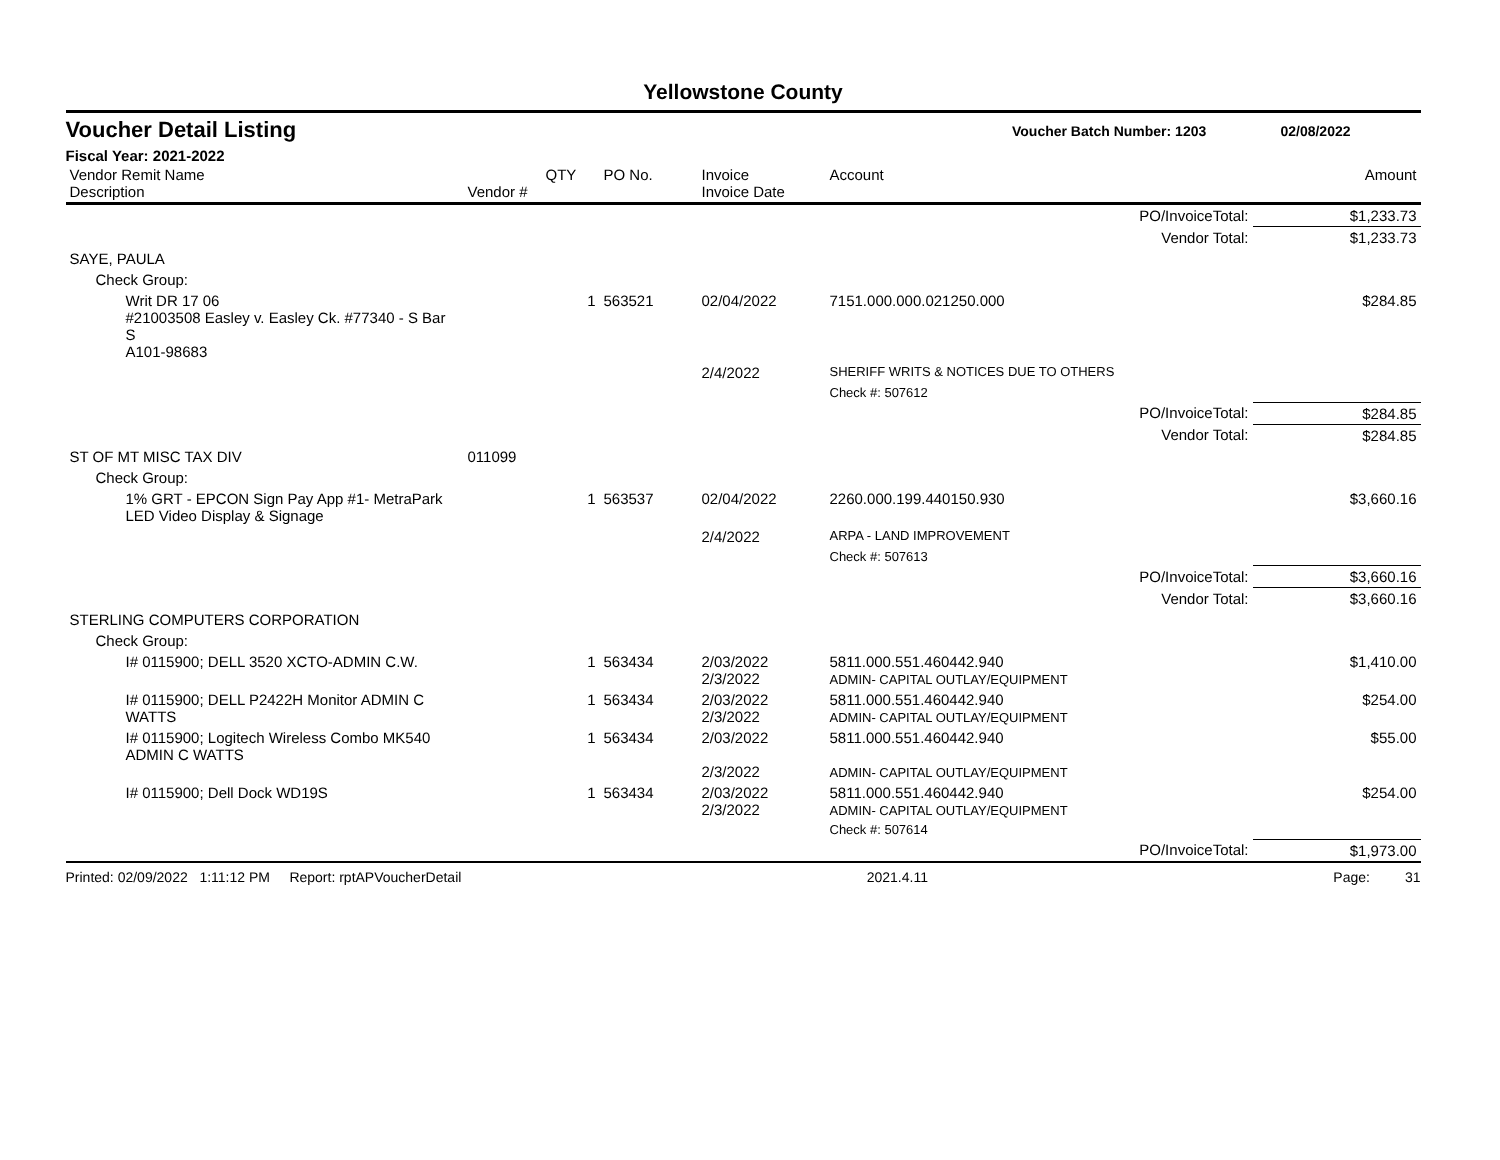Yellowstone County
Voucher Detail Listing Voucher Batch Number: 1203 02/08/2022
Fiscal Year: 2021-2022
| Vendor Remit Name Description | Vendor # | QTY | PO No. | Invoice Invoice Date | Account | Amount |
| --- | --- | --- | --- | --- | --- | --- |
| PO/InvoiceTotal: | | | | | | $1,233.73 |
| Vendor Total: | | | | | | $1,233.73 |
| SAYE, PAULA | | | | | | |
| Check Group: | | | | | | |
| Writ DR 17 06 #21003508 Easley v. Easley Ck. #77340 - S Bar S A101-98683 | | 1 | 563521 | 02/04/2022 | 7151.000.000.021250.000 | $284.85 |
| | | | | 2/4/2022 | SHERIFF WRITS & NOTICES DUE TO OTHERS | |
| | | | | | Check #: 507612 | |
| PO/InvoiceTotal: | | | | | | $284.85 |
| Vendor Total: | | | | | | $284.85 |
| ST OF MT MISC TAX DIV | 011099 | | | | | |
| Check Group: | | | | | | |
| 1% GRT - EPCON Sign Pay App #1- MetraPark LED Video Display & Signage | | 1 | 563537 | 02/04/2022 | 2260.000.199.440150.930 | $3,660.16 |
| | | | | 2/4/2022 | ARPA - LAND IMPROVEMENT | |
| | | | | | Check #: 507613 | |
| PO/InvoiceTotal: | | | | | | $3,660.16 |
| Vendor Total: | | | | | | $3,660.16 |
| STERLING COMPUTERS CORPORATION | | | | | | |
| Check Group: | | | | | | |
| I# 0115900; DELL 3520 XCTO-ADMIN C.W. | | 1 | 563434 | 2/03/2022 2/3/2022 | 5811.000.551.460442.940 ADMIN- CAPITAL OUTLAY/EQUIPMENT | $1,410.00 |
| I# 0115900; DELL P2422H Monitor ADMIN C WATTS | | 1 | 563434 | 2/03/2022 2/3/2022 | 5811.000.551.460442.940 ADMIN- CAPITAL OUTLAY/EQUIPMENT | $254.00 |
| I# 0115900; Logitech Wireless Combo MK540 ADMIN C WATTS | | 1 | 563434 | 2/03/2022 2/3/2022 | 5811.000.551.460442.940 ADMIN- CAPITAL OUTLAY/EQUIPMENT | $55.00 |
| I# 0115900; Dell Dock WD19S | | 1 | 563434 | 2/03/2022 2/3/2022 | 5811.000.551.460442.940 ADMIN- CAPITAL OUTLAY/EQUIPMENT | $254.00 |
| | | | | | Check #: 507614 | |
| PO/InvoiceTotal: | | | | | | $1,973.00 |
Printed: 02/09/2022 1:11:12 PM Report: rptAPVoucherDetail 2021.4.11 Page: 31